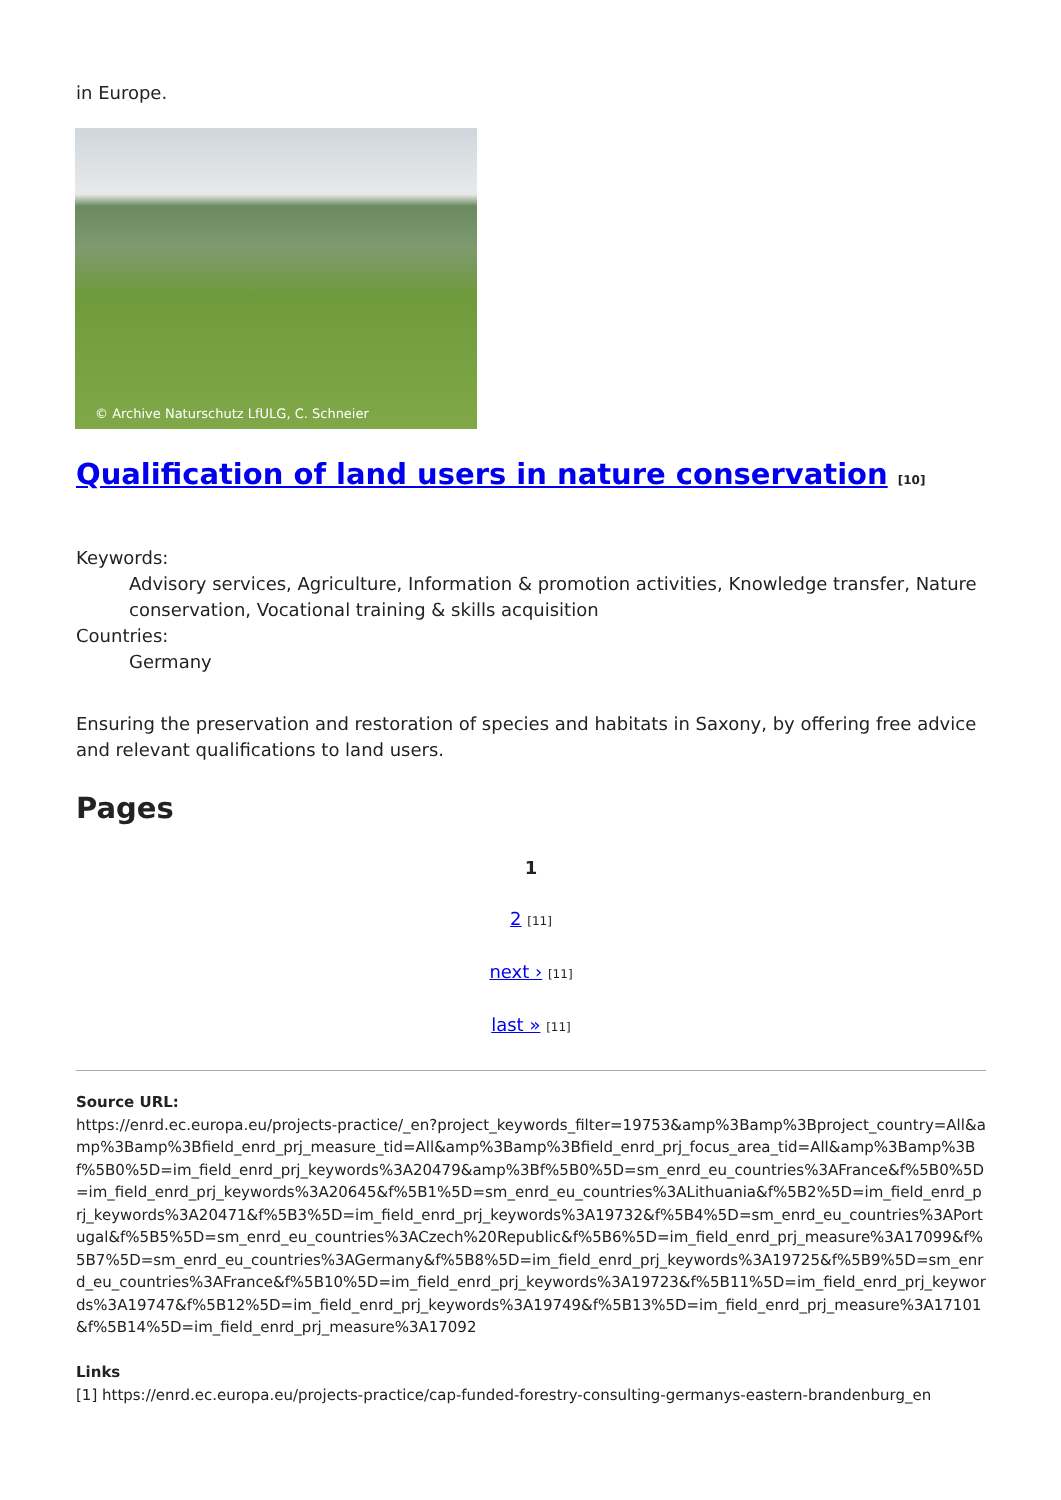in Europe.
© Archive Naturschutz LfULG, C. Schneier
Qualification of land users in nature conservation [10]
Keywords:
Advisory services, Agriculture, Information & promotion activities, Knowledge transfer, Nature conservation, Vocational training & skills acquisition
Countries:
Germany
Ensuring the preservation and restoration of species and habitats in Saxony, by offering free advice and relevant qualifications to land users.
Pages
1
2 [11]
next › [11]
last » [11]
Source URL:
https://enrd.ec.europa.eu/projects-practice/_en?project_keywords_filter=19753&amp%3Bamp%3Bproject_country=All&amp%3Bamp%3Bfield_enrd_prj_measure_tid=All&amp%3Bamp%3Bfield_enrd_prj_focus_area_tid=All&amp%3Bamp%3Bf%5B0%5D=im_field_enrd_prj_keywords%3A20479&amp%3Bf%5B0%5D=sm_enrd_eu_countries%3AFrance&f%5B0%5D=im_field_enrd_prj_keywords%3A20645&f%5B1%5D=sm_enrd_eu_countries%3ALithuania&f%5B2%5D=im_field_enrd_prj_keywords%3A20471&f%5B3%5D=im_field_enrd_prj_keywords%3A19732&f%5B4%5D=sm_enrd_eu_countries%3APortugal&f%5B5%5D=sm_enrd_eu_countries%3ACzech%20Republic&f%5B6%5D=im_field_enrd_prj_measure%3A17099&f%5B7%5D=sm_enrd_eu_countries%3AGermany&f%5B8%5D=im_field_enrd_prj_keywords%3A19725&f%5B9%5D=sm_enrd_eu_countries%3AFrance&f%5B10%5D=im_field_enrd_prj_keywords%3A19723&f%5B11%5D=im_field_enrd_prj_keywords%3A19747&f%5B12%5D=im_field_enrd_prj_keywords%3A19749&f%5B13%5D=im_field_enrd_prj_measure%3A17101&f%5B14%5D=im_field_enrd_prj_measure%3A17092
Links
[1] https://enrd.ec.europa.eu/projects-practice/cap-funded-forestry-consulting-germanys-eastern-brandenburg_en